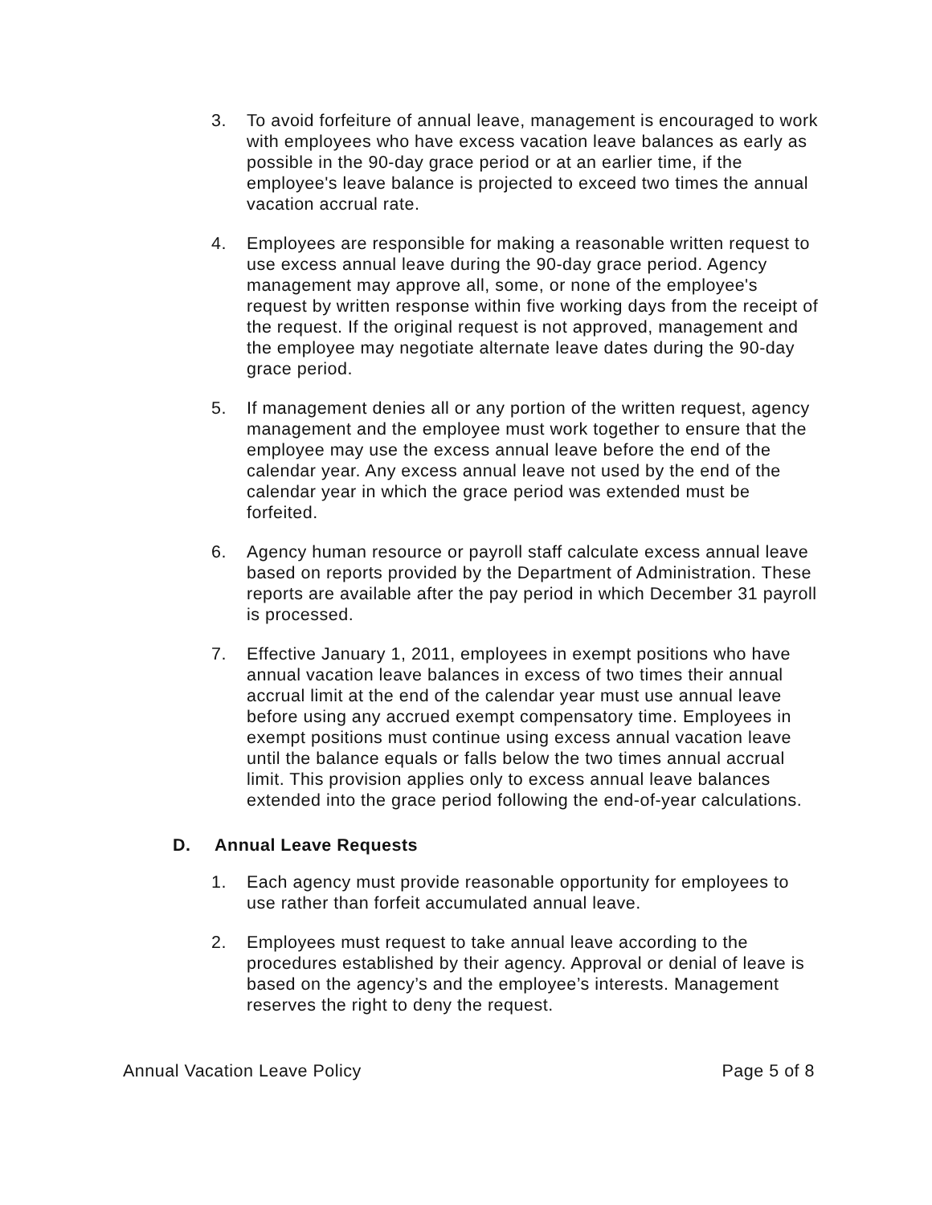3. To avoid forfeiture of annual leave, management is encouraged to work with employees who have excess vacation leave balances as early as possible in the 90-day grace period or at an earlier time, if the employee's leave balance is projected to exceed two times the annual vacation accrual rate.
4. Employees are responsible for making a reasonable written request to use excess annual leave during the 90-day grace period. Agency management may approve all, some, or none of the employee's request by written response within five working days from the receipt of the request. If the original request is not approved, management and the employee may negotiate alternate leave dates during the 90-day grace period.
5. If management denies all or any portion of the written request, agency management and the employee must work together to ensure that the employee may use the excess annual leave before the end of the calendar year. Any excess annual leave not used by the end of the calendar year in which the grace period was extended must be forfeited.
6. Agency human resource or payroll staff calculate excess annual leave based on reports provided by the Department of Administration. These reports are available after the pay period in which December 31 payroll is processed.
7. Effective January 1, 2011, employees in exempt positions who have annual vacation leave balances in excess of two times their annual accrual limit at the end of the calendar year must use annual leave before using any accrued exempt compensatory time. Employees in exempt positions must continue using excess annual vacation leave until the balance equals or falls below the two times annual accrual limit. This provision applies only to excess annual leave balances extended into the grace period following the end-of-year calculations.
D. Annual Leave Requests
1. Each agency must provide reasonable opportunity for employees to use rather than forfeit accumulated annual leave.
2. Employees must request to take annual leave according to the procedures established by their agency. Approval or denial of leave is based on the agency’s and the employee’s interests. Management reserves the right to deny the request.
Annual Vacation Leave Policy Page 5 of 8